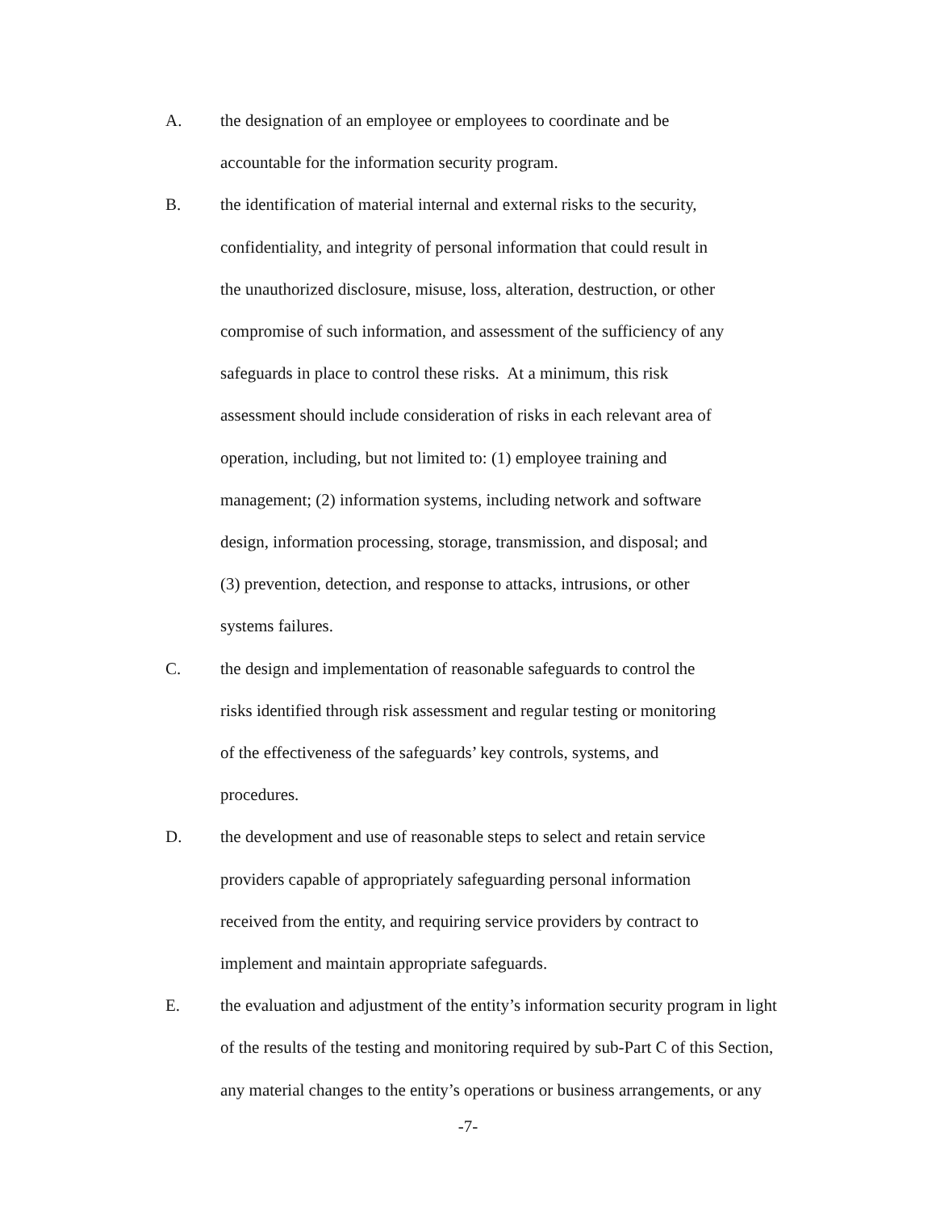A. the designation of an employee or employees to coordinate and be
accountable for the information security program.
B. the identification of material internal and external risks to the security,
confidentiality, and integrity of personal information that could result in
the unauthorized disclosure, misuse, loss, alteration, destruction, or other
compromise of such information, and assessment of the sufficiency of any
safeguards in place to control these risks. At a minimum, this risk
assessment should include consideration of risks in each relevant area of
operation, including, but not limited to: (1) employee training and
management; (2) information systems, including network and software
design, information processing, storage, transmission, and disposal; and
(3) prevention, detection, and response to attacks, intrusions, or other
systems failures.
C. the design and implementation of reasonable safeguards to control the
risks identified through risk assessment and regular testing or monitoring
of the effectiveness of the safeguards’ key controls, systems, and
procedures.
D. the development and use of reasonable steps to select and retain service
providers capable of appropriately safeguarding personal information
received from the entity, and requiring service providers by contract to
implement and maintain appropriate safeguards.
E. the evaluation and adjustment of the entity’s information security program in light
of the results of the testing and monitoring required by sub-Part C of this Section,
any material changes to the entity’s operations or business arrangements, or any
-7-